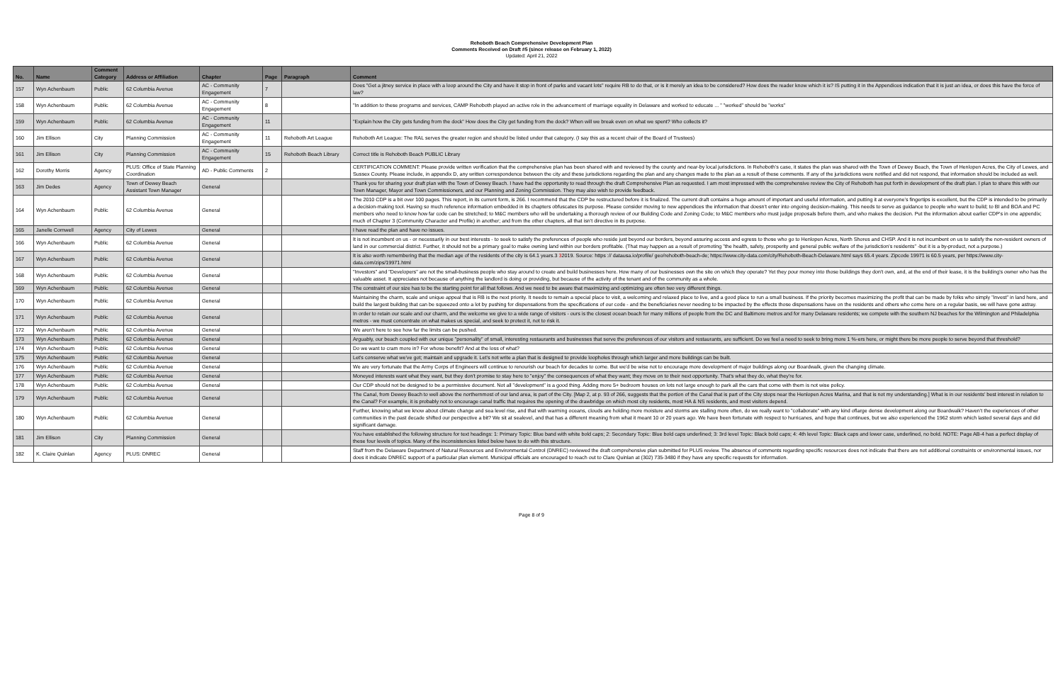Rehoboth Beach Comprehensive Development Plan
Comments Received on Draft #5 (since release on February 1, 2022)
Updated: April 21, 2022
| No. | Name | Comment Category | Address or Affiliation | Chapter | Page | Paragraph | Comment |
| --- | --- | --- | --- | --- | --- | --- | --- |
| 157 | Wyn Achenbaum | Public | 62 Columbia Avenue | AC - Community Engagement | 7 | | Does "Get a jitney service in place with a loop around the City and have it stop in front of parks and vacant lots" require RB to do that, or is it merely an idea to be considered? How does the reader know which it is? IS putting it in the Appendices indication that it is just an idea, or does this have the force of law? |
| 158 | Wyn Achenbaum | Public | 62 Columbia Avenue | AC - Community Engagement | 8 | | "In addition to these programs and services, CAMP Rehoboth played an active role in the advancement of marriage equality in Delaware and worked to educate ... " "worked" should be "works" |
| 159 | Wyn Achenbaum | Public | 62 Columbia Avenue | AC - Community Engagement | 11 | | "Explain how the City gets funding from the dock" How does the City get funding from the dock? When will we break even on what we spent? Who collects it? |
| 160 | Jim Ellison | City | Planning Commission | AC - Community Engagement | 11 | Rehoboth Art League | Rehoboth Art League: The RAL serves the greater region and should be listed under that category. (I say this as a recent chair of the Board of Trustees) |
| 161 | Jim Ellison | City | Planning Commission | AC - Community Engagement | 15 | Rehoboth Beach Library | Correct title is Rehoboth Beach PUBLIC Library |
| 162 | Dorothy Morris | Agency | PLUS: Office of State Planning Coordination | AD - Public Comments | 2 | | CERTIFICATION COMMENT: Please provide written verification that the comprehensive plan has been shared with and reviewed by the county and near-by local jurisdictions. In Rehoboth's case, it states the plan was shared with the Town of Dewey Beach, the Town of Henlopen Acres, the City of Lewes, and Sussex County. Please include, in appendix D, any written correspondence between the city and these jurisdictions regarding the plan and any changes made to the plan as a result of these comments. If any of the jurisdictions were notified and did not respond, that information should be included as well. |
| 163 | Jim Dedes | Agency | Town of Dewey Beach Assistant Town Manager | General | | | Thank you for sharing your draft plan with the Town of Dewey Beach. I have had the opportunity to read through the draft Comprehensive Plan as requested. I am most impressed with the comprehensive review the City of Rehoboth has put forth in development of the draft plan. I plan to share this with our Town Manager, Mayor and Town Commissioners, and our Planning and Zoning Commission. They may also wish to provide feedback. |
| 164 | Wyn Achenbaum | Public | 62 Columbia Avenue | General | | | The 2010 CDP is a bit over 100 pages. This report, in its current form, is 266. I recommend that the CDP be restructured before it is finalized. The current draft contains a huge amount of important and useful information, and putting it at everyone's fingertips is excellent, but the CDP is intended to be primarily a decision-making tool. Having so much reference information embedded in its chapters obfuscates its purpose. Please consider moving to new appendices the information that doesn't enter into ongoing decision-making. This needs to serve as guidance to people who want to build; to BI and BOA and PC members who need to know how far code can be stretched; to M&C members who will be undertaking a thorough review of our Building Code and Zoning Code; to M&C members who must judge proposals before them, and who makes the decision. Put the information about earlier CDP's in one appendix; much of Chapter 3 (Community Character and Profile) in another; and from the other chapters, all that isn't directive in its purpose. |
| 165 | Janelle Cornwell | Agency | City of Lewes | General | | | I have read the plan and have no issues. |
| 166 | Wyn Achenbaum | Public | 62 Columbia Avenue | General | | | It is not incumbent on us - or necessarily in our best interests - to seek to satisfy the preferences of people who reside just beyond our borders, beyond assuring access and egress to those who go to Henlopen Acres, North Shores and CHSP. And it is not incumbent on us to satisfy the non-resident owners of land in our commercial district. Further, it should not be a primary goal to make owning land within our borders profitable. (That may happen as a result of promoting "the health, safety, prosperity and general public welfare of the jurisdiction's residents" -but it is a by-product, not a purpose.) |
| 167 | Wyn Achenbaum | Public | 62 Columbia Avenue | General | | | It is also worth remembering that the median age of the residents of the city is 64.1 years.3 3 2019. Source: https :// datausa.io/profile/ geo/rehoboth-beach-de; https://www.city-data.com/city/Rehoboth-Beach-Delaware.html says 65.4 years. Zipcode 19971 is 60.5 years, per https://www.city-data.com/zips/19971.html |
| 168 | Wyn Achenbaum | Public | 62 Columbia Avenue | General | | | "Investors" and "Developers" are not the small-business people who stay around to create and build businesses here. How many of our businesses own the site on which they operate? Yet they pour money into those buildings they don't own, and, at the end of their lease, it is the building's owner who has the valuable asset. It appreciates not because of anything the landlord is doing or providing, but because of the activity of the tenant and of the community as a whole. |
| 169 | Wyn Achenbaum | Public | 62 Columbia Avenue | General | | | The constraint of our size has to be the starting point for all that follows. And we need to be aware that maximizing and optimizing are often two very different things. |
| 170 | Wyn Achenbaum | Public | 62 Columbia Avenue | General | | | Maintaining the charm, scale and unique appeal that is RB is the next priority. It needs to remain a special place to visit, a welcoming and relaxed place to live, and a good place to run a small business. If the priority becomes maximizing the profit that can be made by folks who simply "invest" in land here, and build the largest building that can be squeezed onto a lot by pushing for dispensations from the specifications of our code - and the beneficiaries never needing to be impacted by the effects those dispensations have on the residents and others who come here on a regular basis, we will have gone astray. |
| 171 | Wyn Achenbaum | Public | 62 Columbia Avenue | General | | | In order to retain our scale and our charm, and the welcome we give to a wide range of visitors - ours is the closest ocean beach for many millions of people from the DC and Baltimore metros and for many Delaware residents; we compete with the southern NJ beaches for the Wilmington and Philadelphia metros - we must concentrate on what makes us special, and seek to protect it, not to risk it. |
| 172 | Wyn Achenbaum | Public | 62 Columbia Avenue | General | | | We aren't here to see how far the limits can be pushed. |
| 173 | Wyn Achenbaum | Public | 62 Columbia Avenue | General | | | Arguably, our beach coupled with our unique "personality" of small, interesting restaurants and businesses that serve the preferences of our visitors and restaurants, are sufficient. Do we feel a need to seek to bring more 1 %-ers here, or might there be more people to serve beyond that threshold? |
| 174 | Wyn Achenbaum | Public | 62 Columbia Avenue | General | | | Do we want to cram more in? For whose benefit? And at the loss of what? |
| 175 | Wyn Achenbaum | Public | 62 Columbia Avenue | General | | | Let's conserve what we've got; maintain and upgrade it. Let's not write a plan that is designed to provide loopholes through which larger and more buildings can be built. |
| 176 | Wyn Achenbaum | Public | 62 Columbia Avenue | General | | | We are very fortunate that the Army Corps of Engineers will continue to renourish our beach for decades to come. But we'd be wise not to encourage more development of major buildings along our Boardwalk, given the changing climate. |
| 177 | Wyn Achenbaum | Public | 62 Columbia Avenue | General | | | Moneyed interests want what they want, but they don't promise to stay here to "enjoy" the consequences of what they want; they move on to their next opportunity. That's what they do, what they're for. |
| 178 | Wyn Achenbaum | Public | 62 Columbia Avenue | General | | | Our CDP should not be designed to be a permissive document. Not all "development" is a good thing. Adding more 5+ bedroom houses on lots not large enough to park all the cars that come with them is not wise policy. |
| 179 | Wyn Achenbaum | Public | 62 Columbia Avenue | General | | | The Canal, from Dewey Beach to well above the northernmost of our land area, is part of the City. [Map 2, at p. 93 of 266, suggests that the portion of the Canal that is part of the City stops near the Henlopen Acres Marina, and that is not my understanding.] What is in our residents' best interest in relation to the Canal? For example, it is probably not to encourage canal traffic that requires the opening of the drawbridge on which most city residents, most HA & NS residents, and most visitors depend. |
| 180 | Wyn Achenbaum | Public | 62 Columbia Avenue | General | | | Further, knowing what we know about climate change and sea level rise, and that with warming oceans, clouds are holding more moisture and storms are stalling more often, do we really want to "collaborate" with any kind oflarge dense development along our Boardwalk? Haven't the experiences of other communities in the past decade shifted our perspective a bit? We sit at sealevel, and that has a different meaning from what it meant 10 or 20 years ago. We have been fortunate with respect to hurricanes, and hope that continues, but we also experienced the 1962 storm which lasted several days and did significant damage. |
| 181 | Jim Ellison | City | Planning Commission | General | | | You have established the following structure for text headings: 1: Primary Topic: Blue band with white bold caps; 2: Secondary Topic: Blue bold caps underlined; 3: 3rd level Topic: Black bold caps; 4: 4th level Topic: Black caps and lower case, underlined, no bold. NOTE: Page AB-4 has a perfect display of these four levels of topics. Many of the inconsistencies listed below have to do with this structure. |
| 182 | K. Claire Quinlan | Agency | PLUS: DNREC | General | | | Staff from the Delaware Department of Natural Resources and Environmental Control (DNREC) reviewed the draft comprehensive plan submitted for PLUS review. The absence of comments regarding specific resources does not indicate that there are not additional constraints or environmental issues, nor does it indicate DNREC support of a particular plan element. Municipal officials are encouraged to reach out to Clare Quinlan at (302) 735-3480 if they have any specific requests for information. |
Page 8 of 9